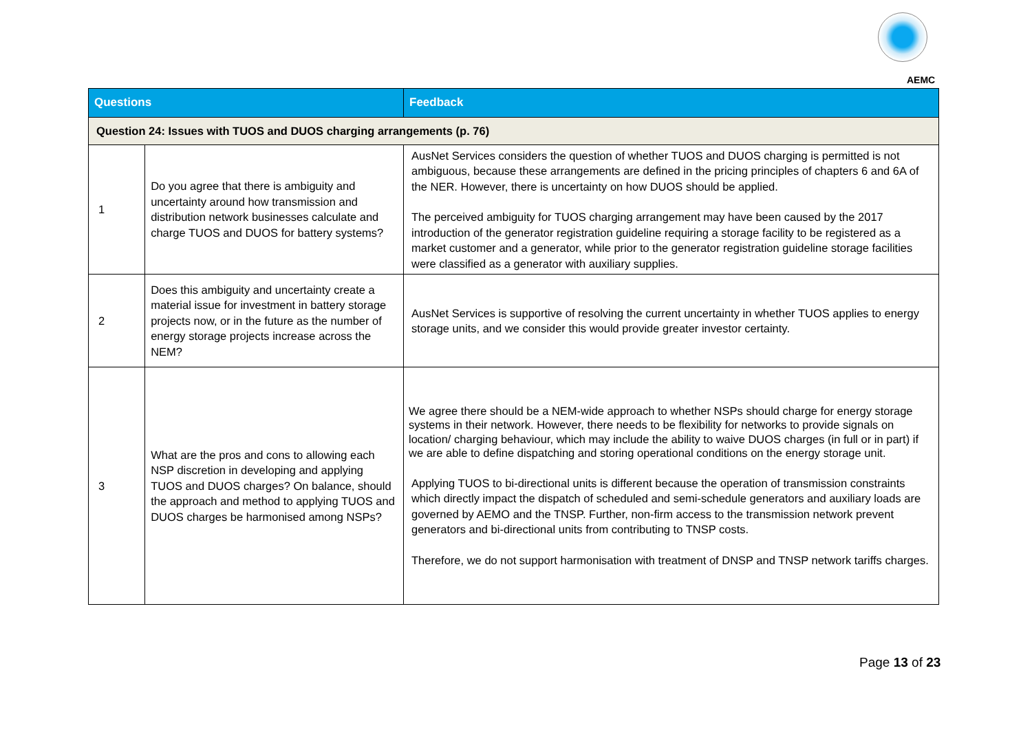AEMC
| Questions | | Feedback |
| --- | --- | --- |
| Question 24: Issues with TUOS and DUOS charging arrangements (p. 76) | | |
| 1 | Do you agree that there is ambiguity and uncertainty around how transmission and distribution network businesses calculate and charge TUOS and DUOS for battery systems? | AusNet Services considers the question of whether TUOS and DUOS charging is permitted is not ambiguous, because these arrangements are defined in the pricing principles of chapters 6 and 6A of the NER. However, there is uncertainty on how DUOS should be applied. The perceived ambiguity for TUOS charging arrangement may have been caused by the 2017 introduction of the generator registration guideline requiring a storage facility to be registered as a market customer and a generator, while prior to the generator registration guideline storage facilities were classified as a generator with auxiliary supplies. |
| 2 | Does this ambiguity and uncertainty create a material issue for investment in battery storage projects now, or in the future as the number of energy storage projects increase across the NEM? | AusNet Services is supportive of resolving the current uncertainty in whether TUOS applies to energy storage units, and we consider this would provide greater investor certainty. |
| 3 | What are the pros and cons to allowing each NSP discretion in developing and applying TUOS and DUOS charges? On balance, should the approach and method to applying TUOS and DUOS charges be harmonised among NSPs? | We agree there should be a NEM-wide approach to whether NSPs should charge for energy storage systems in their network. However, there needs to be flexibility for networks to provide signals on location/ charging behaviour, which may include the ability to waive DUOS charges (in full or in part) if we are able to define dispatching and storing operational conditions on the energy storage unit. Applying TUOS to bi-directional units is different because the operation of transmission constraints which directly impact the dispatch of scheduled and semi-schedule generators and auxiliary loads are governed by AEMO and the TNSP. Further, non-firm access to the transmission network prevent generators and bi-directional units from contributing to TNSP costs. Therefore, we do not support harmonisation with treatment of DNSP and TNSP network tariffs charges. |
Page 13 of 23